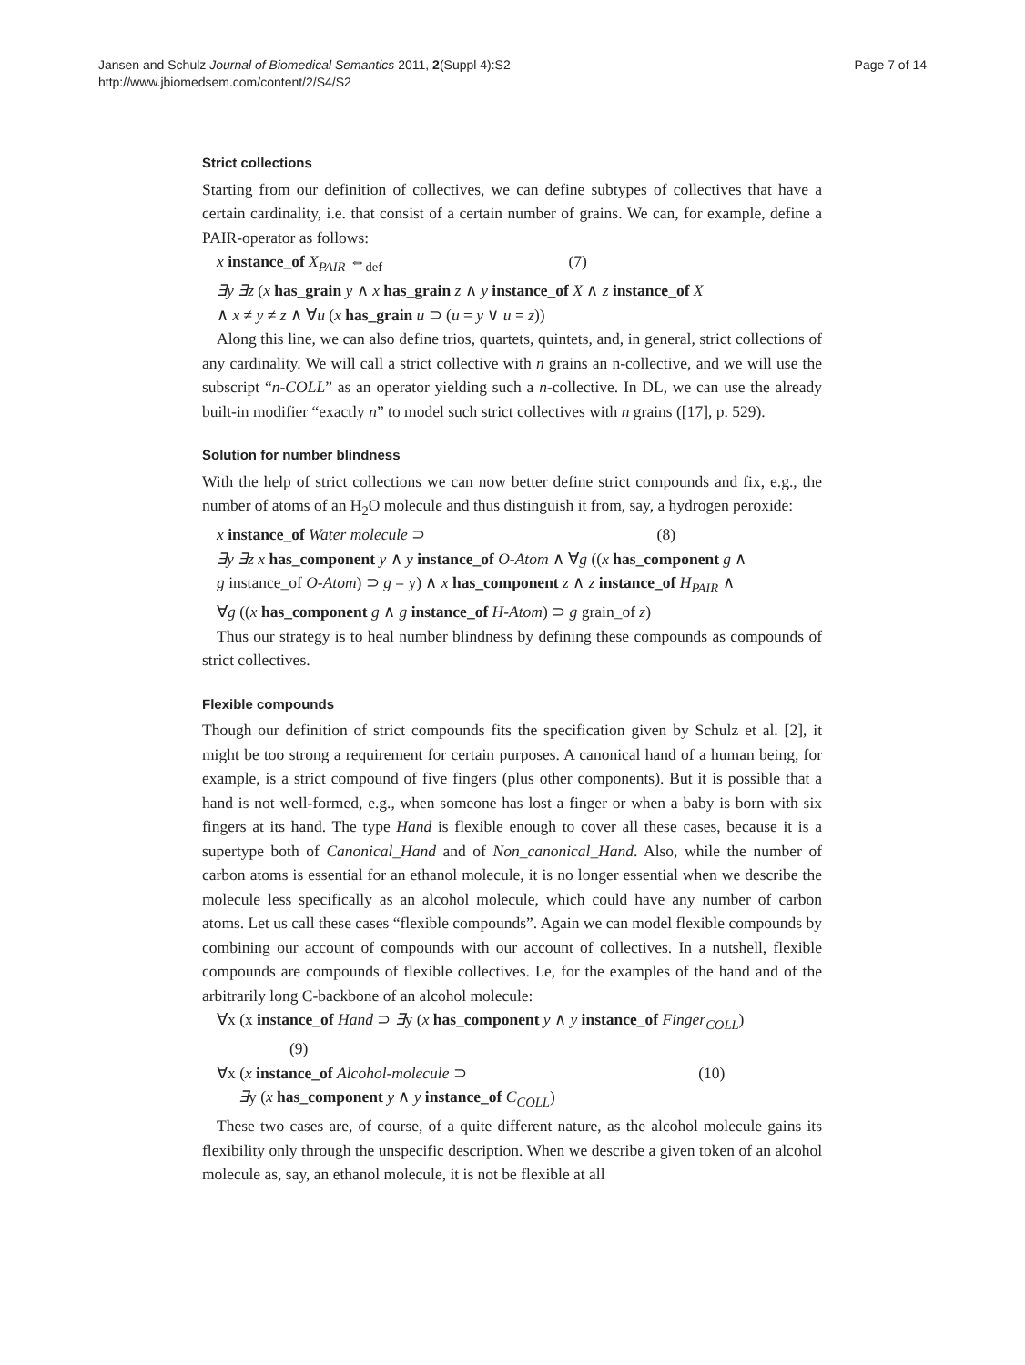Jansen and Schulz Journal of Biomedical Semantics 2011, 2(Suppl 4):S2
http://www.jbiomedsem.com/content/2/S4/S2
Page 7 of 14
Strict collections
Starting from our definition of collectives, we can define subtypes of collectives that have a certain cardinality, i.e. that consist of a certain number of grains. We can, for example, define a PAIR-operator as follows:
x instance_of X<sub>PAIR</sub> ⇔<sub>def</sub> (7)
∃y ∃z (x has_grain y ∧ x has_grain z ∧ y instance_of X ∧ z instance_of X
∧ x ≠ y ≠ z ∧ ∀u (x has_grain u ⊃ (u = y ∨ u = z))
Along this line, we can also define trios, quartets, quintets, and, in general, strict collections of any cardinality. We will call a strict collective with n grains an n-collective, and we will use the subscript “n-COLL” as an operator yielding such a n-collective. In DL, we can use the already built-in modifier “exactly n” to model such strict collectives with n grains ([17], p. 529).
Solution for number blindness
With the help of strict collections we can now better define strict compounds and fix, e.g., the number of atoms of an H<sub>2</sub>O molecule and thus distinguish it from, say, a hydrogen peroxide:
x instance_of Water molecule ⊃ (8)
∃y ∃z x has_component y ∧ y instance_of O-Atom ∧ ∀g ((x has_component g ∧
g instance_of O-Atom) ⊃ g = y) ∧ x has_component z ∧ z instance_of H<sub>PAIR</sub> ∧
∀g ((x has_component g ∧ g instance_of H-Atom) ⊃ g grain_of z)
Thus our strategy is to heal number blindness by defining these compounds as compounds of strict collectives.
Flexible compounds
Though our definition of strict compounds fits the specification given by Schulz et al. [2], it might be too strong a requirement for certain purposes. A canonical hand of a human being, for example, is a strict compound of five fingers (plus other components). But it is possible that a hand is not well-formed, e.g., when someone has lost a finger or when a baby is born with six fingers at its hand. The type Hand is flexible enough to cover all these cases, because it is a supertype both of Canonical_Hand and of Non_canonical_Hand. Also, while the number of carbon atoms is essential for an ethanol molecule, it is no longer essential when we describe the molecule less specifically as an alcohol molecule, which could have any number of carbon atoms. Let us call these cases “flexible compounds”. Again we can model flexible compounds by combining our account of compounds with our account of collectives. In a nutshell, flexible compounds are compounds of flexible collectives. I.e, for the examples of the hand and of the arbitrarily long C-backbone of an alcohol molecule:
∀x (x instance_of Hand ⊃ ∃y (x has_component y ∧ y instance_of Finger<sub>COLL</sub>)
(9)
∀x (x instance_of Alcohol-molecule ⊃ (10)
∃y (x has_component y ∧ y instance_of C<sub>COLL</sub>)
These two cases are, of course, of a quite different nature, as the alcohol molecule gains its flexibility only through the unspecific description. When we describe a given token of an alcohol molecule as, say, an ethanol molecule, it is not be flexible at all